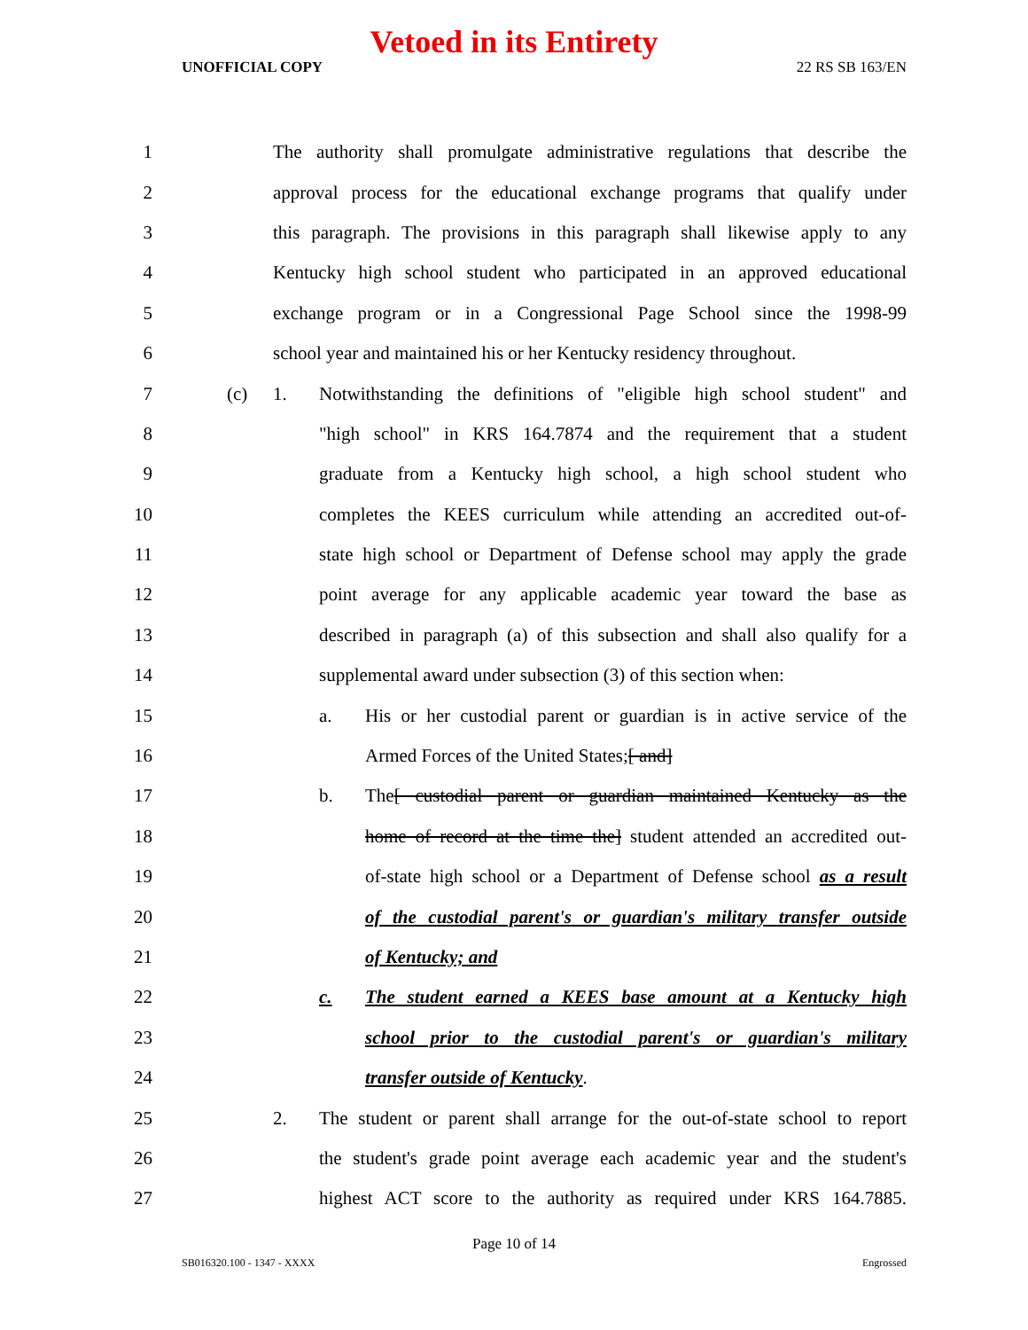Vetoed in its Entirety
UNOFFICIAL COPY 22 RS SB 163/EN
1 The authority shall promulgate administrative regulations that describe the
2 approval process for the educational exchange programs that qualify under
3 this paragraph. The provisions in this paragraph shall likewise apply to any
4 Kentucky high school student who participated in an approved educational
5 exchange program or in a Congressional Page School since the 1998-99
6 school year and maintained his or her Kentucky residency throughout.
7 (c) 1. Notwithstanding the definitions of "eligible high school student" and
8 "high school" in KRS 164.7874 and the requirement that a student
9 graduate from a Kentucky high school, a high school student who
10 completes the KEES curriculum while attending an accredited out-of-
11 state high school or Department of Defense school may apply the grade
12 point average for any applicable academic year toward the base as
13 described in paragraph (a) of this subsection and shall also qualify for a
14 supplemental award under subsection (3) of this section when:
15 a. His or her custodial parent or guardian is in active service of the
16 Armed Forces of the United States;[ and]
17 b. The[ custodial parent or guardian maintained Kentucky as the
18 home of record at the time the] student attended an accredited out-
19 of-state high school or a Department of Defense school as a result
20 of the custodial parent's or guardian's military transfer outside
21 of Kentucky; and
22 c. The student earned a KEES base amount at a Kentucky high
23 school prior to the custodial parent's or guardian's military
24 transfer outside of Kentucky.
25 2. The student or parent shall arrange for the out-of-state school to report
26 the student's grade point average each academic year and the student's
27 highest ACT score to the authority as required under KRS 164.7885.
Page 10 of 14
SB016320.100 - 1347 - XXXX Engrossed